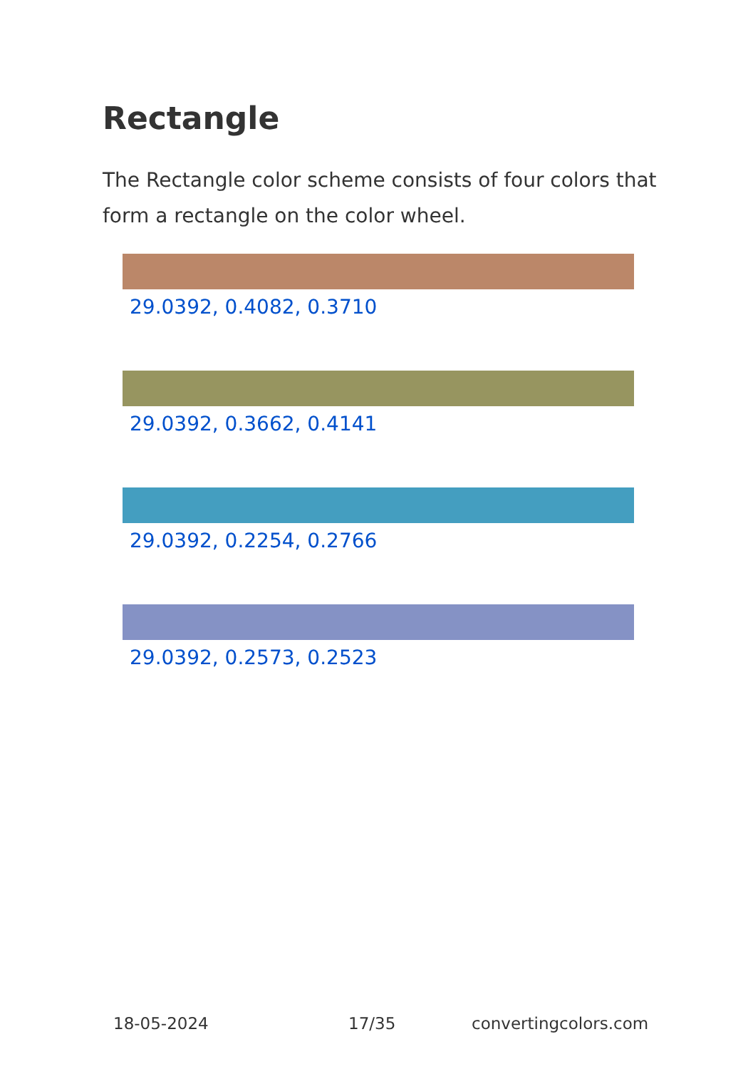Rectangle
The Rectangle color scheme consists of four colors that form a rectangle on the color wheel.
29.0392, 0.4082, 0.3710
29.0392, 0.3662, 0.4141
29.0392, 0.2254, 0.2766
29.0392, 0.2573, 0.2523
18-05-2024 17/35 convertingcolors.com